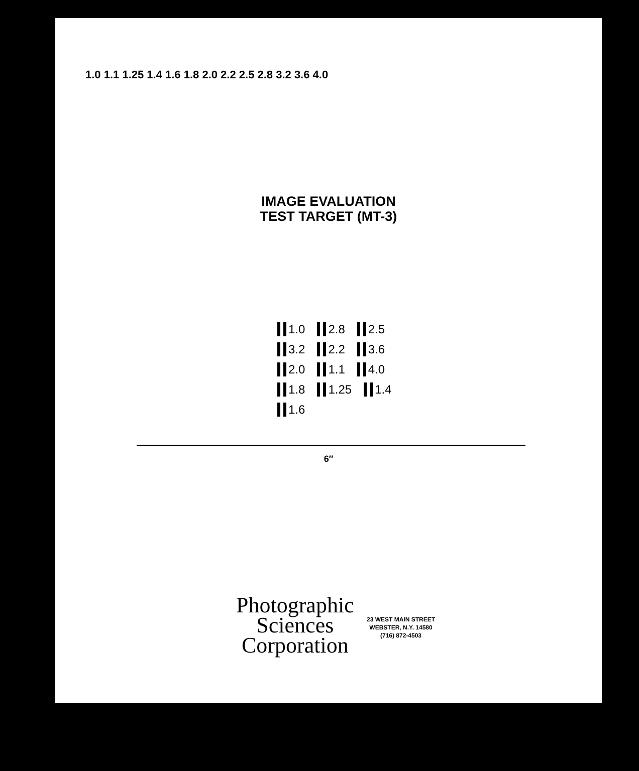1.0 1.1 1.25 1.4 1.6 1.8 2.0 2.2 2.5 2.8 3.2 3.6 4.0
IMAGE EVALUATION
TEST TARGET (MT-3)
1.0 2.8 2.5 3.2 2.2 3.6 2.0 1.1 4.0 1.8 1.25 1.4 1.6
6″
Photographic
Sciences
Corporation
23 WEST MAIN STREET
WEBSTER, N.Y. 14580
(716) 872-4503